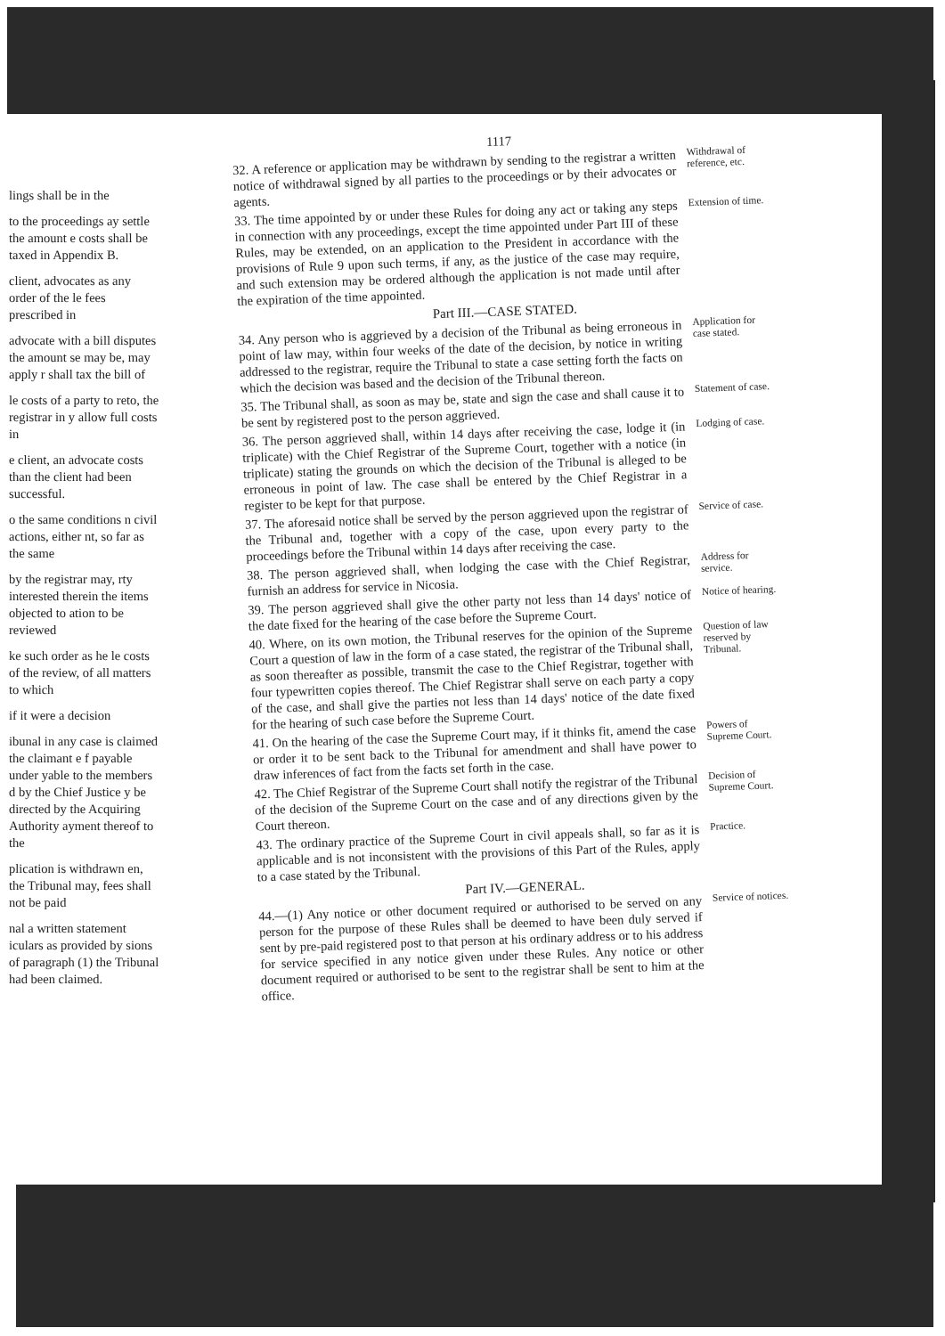lings shall be in the
to the proceedings ay settle the amount e costs shall be taxed in Appendix B.
client, advocates as any order of the le fees prescribed in
advocate with a bill disputes the amount se may be, may apply r shall tax the bill of
le costs of a party to reto, the registrar in y allow full costs in
e client, an advocate costs than the client had been successful.
o the same conditions n civil actions, either nt, so far as the same
by the registrar may, rty interested therein the items objected to ation to be reviewed
ke such order as he le costs of the review, of all matters to which
if it were a decision
ibunal in any case is claimed the claimant e f payable under yable to the members d by the Chief Justice y be directed by the Acquiring Authority ayment thereof to the
plication is withdrawn en, the Tribunal may, fees shall not be paid
nal a written statement iculars as provided by sions of paragraph (1) the Tribunal had been claimed.
1117
32. A reference or application may be withdrawn by sending to the registrar a written notice of withdrawal signed by all parties to the proceedings or by their advocates or agents.
Withdrawal of reference, etc.
33. The time appointed by or under these Rules for doing any act or taking any steps in connection with any proceedings, except the time appointed under Part III of these Rules, may be extended, on an application to the President in accordance with the provisions of Rule 9 upon such terms, if any, as the justice of the case may require, and such extension may be ordered although the application is not made until after the expiration of the time appointed.
Extension of time.
Part III.—CASE STATED.
34. Any person who is aggrieved by a decision of the Tribunal as being erroneous in point of law may, within four weeks of the date of the decision, by notice in writing addressed to the registrar, require the Tribunal to state a case setting forth the facts on which the decision was based and the decision of the Tribunal thereon.
Application for case stated.
35. The Tribunal shall, as soon as may be, state and sign the case and shall cause it to be sent by registered post to the person aggrieved.
Statement of case.
36. The person aggrieved shall, within 14 days after receiving the case, lodge it (in triplicate) with the Chief Registrar of the Supreme Court, together with a notice (in triplicate) stating the grounds on which the decision of the Tribunal is alleged to be erroneous in point of law. The case shall be entered by the Chief Registrar in a register to be kept for that purpose.
Lodging of case.
37. The aforesaid notice shall be served by the person aggrieved upon the registrar of the Tribunal and, together with a copy of the case, upon every party to the proceedings before the Tribunal within 14 days after receiving the case.
Service of case.
38. The person aggrieved shall, when lodging the case with the Chief Registrar, furnish an address for service in Nicosia.
Address for service.
39. The person aggrieved shall give the other party not less than 14 days' notice of the date fixed for the hearing of the case before the Supreme Court.
Notice of hearing.
40. Where, on its own motion, the Tribunal reserves for the opinion of the Supreme Court a question of law in the form of a case stated, the registrar of the Tribunal shall, as soon thereafter as possible, transmit the case to the Chief Registrar, together with four typewritten copies thereof. The Chief Registrar shall serve on each party a copy of the case, and shall give the parties not less than 14 days' notice of the date fixed for the hearing of such case before the Supreme Court.
Question of law reserved by Tribunal.
41. On the hearing of the case the Supreme Court may, if it thinks fit, amend the case or order it to be sent back to the Tribunal for amendment and shall have power to draw inferences of fact from the facts set forth in the case.
Powers of Supreme Court.
42. The Chief Registrar of the Supreme Court shall notify the registrar of the Tribunal of the decision of the Supreme Court on the case and of any directions given by the Court thereon.
Decision of Supreme Court.
43. The ordinary practice of the Supreme Court in civil appeals shall, so far as it is applicable and is not inconsistent with the provisions of this Part of the Rules, apply to a case stated by the Tribunal.
Practice.
Part IV.—GENERAL.
44.—(1) Any notice or other document required or authorised to be served on any person for the purpose of these Rules shall be deemed to have been duly served if sent by pre-paid registered post to that person at his ordinary address or to his address for service specified in any notice given under these Rules. Any notice or other document required or authorised to be sent to the registrar shall be sent to him at the office.
Service of notices.